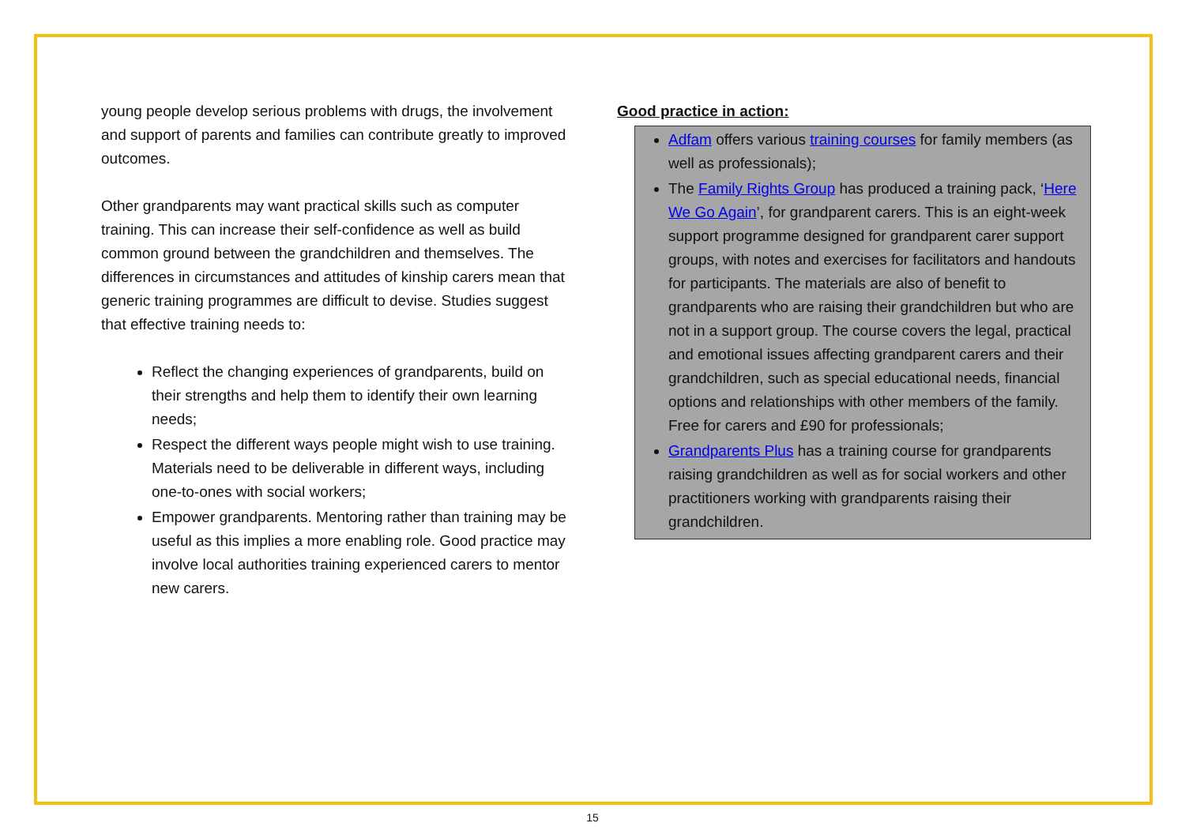young people develop serious problems with drugs, the involvement and support of parents and families can contribute greatly to improved outcomes.
Other grandparents may want practical skills such as computer training. This can increase their self-confidence as well as build common ground between the grandchildren and themselves. The differences in circumstances and attitudes of kinship carers mean that generic training programmes are difficult to devise. Studies suggest that effective training needs to:
Reflect the changing experiences of grandparents, build on their strengths and help them to identify their own learning needs;
Respect the different ways people might wish to use training. Materials need to be deliverable in different ways, including one-to-ones with social workers;
Empower grandparents. Mentoring rather than training may be useful as this implies a more enabling role. Good practice may involve local authorities training experienced carers to mentor new carers.
Good practice in action:
Adfam offers various training courses for family members (as well as professionals);
The Family Rights Group has produced a training pack, ‘Here We Go Again’, for grandparent carers. This is an eight-week support programme designed for grandparent carer support groups, with notes and exercises for facilitators and handouts for participants. The materials are also of benefit to grandparents who are raising their grandchildren but who are not in a support group. The course covers the legal, practical and emotional issues affecting grandparent carers and their grandchildren, such as special educational needs, financial options and relationships with other members of the family. Free for carers and £90 for professionals;
Grandparents Plus has a training course for grandparents raising grandchildren as well as for social workers and other practitioners working with grandparents raising their grandchildren.
15